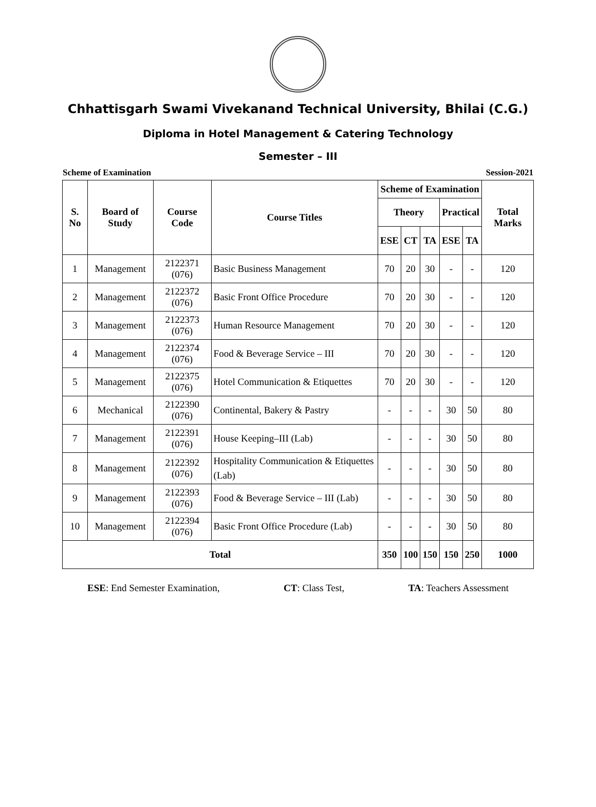Chhattisgarh Swami Vivekanand Technical University, Bhilai (C.G.)
Diploma in Hotel Management & Catering Technology
Semester – III
Scheme of Examination Session-2021
| S. No | Board of Study | Course Code | Course Titles | Scheme of Examination | | | | | Total Marks |
| --- | --- | --- | --- | --- | --- | --- | --- | --- | --- |
| | | | | Theory | | | Practical | | |
| | | | | ESE | CT | TA | ESE | TA | |
| 1 | Management | 2122371 (076) | Basic Business Management | 70 | 20 | 30 | - | - | 120 |
| 2 | Management | 2122372 (076) | Basic Front Office Procedure | 70 | 20 | 30 | - | - | 120 |
| 3 | Management | 2122373 (076) | Human Resource Management | 70 | 20 | 30 | - | - | 120 |
| 4 | Management | 2122374 (076) | Food & Beverage Service – III | 70 | 20 | 30 | - | - | 120 |
| 5 | Management | 2122375 (076) | Hotel Communication & Etiquettes | 70 | 20 | 30 | - | - | 120 |
| 6 | Mechanical | 2122390 (076) | Continental, Bakery & Pastry | - | - | - | 30 | 50 | 80 |
| 7 | Management | 2122391 (076) | House Keeping–III (Lab) | - | - | - | 30 | 50 | 80 |
| 8 | Management | 2122392 (076) | Hospitality Communication & Etiquettes (Lab) | - | - | - | 30 | 50 | 80 |
| 9 | Management | 2122393 (076) | Food & Beverage Service – III (Lab) | - | - | - | 30 | 50 | 80 |
| 10 | Management | 2122394 (076) | Basic Front Office Procedure (Lab) | - | - | - | 30 | 50 | 80 |
| Total | | | | 350 | 100 | 150 | 150 | 250 | 1000 |
ESE: End Semester Examination, CT: Class Test, TA: Teachers Assessment